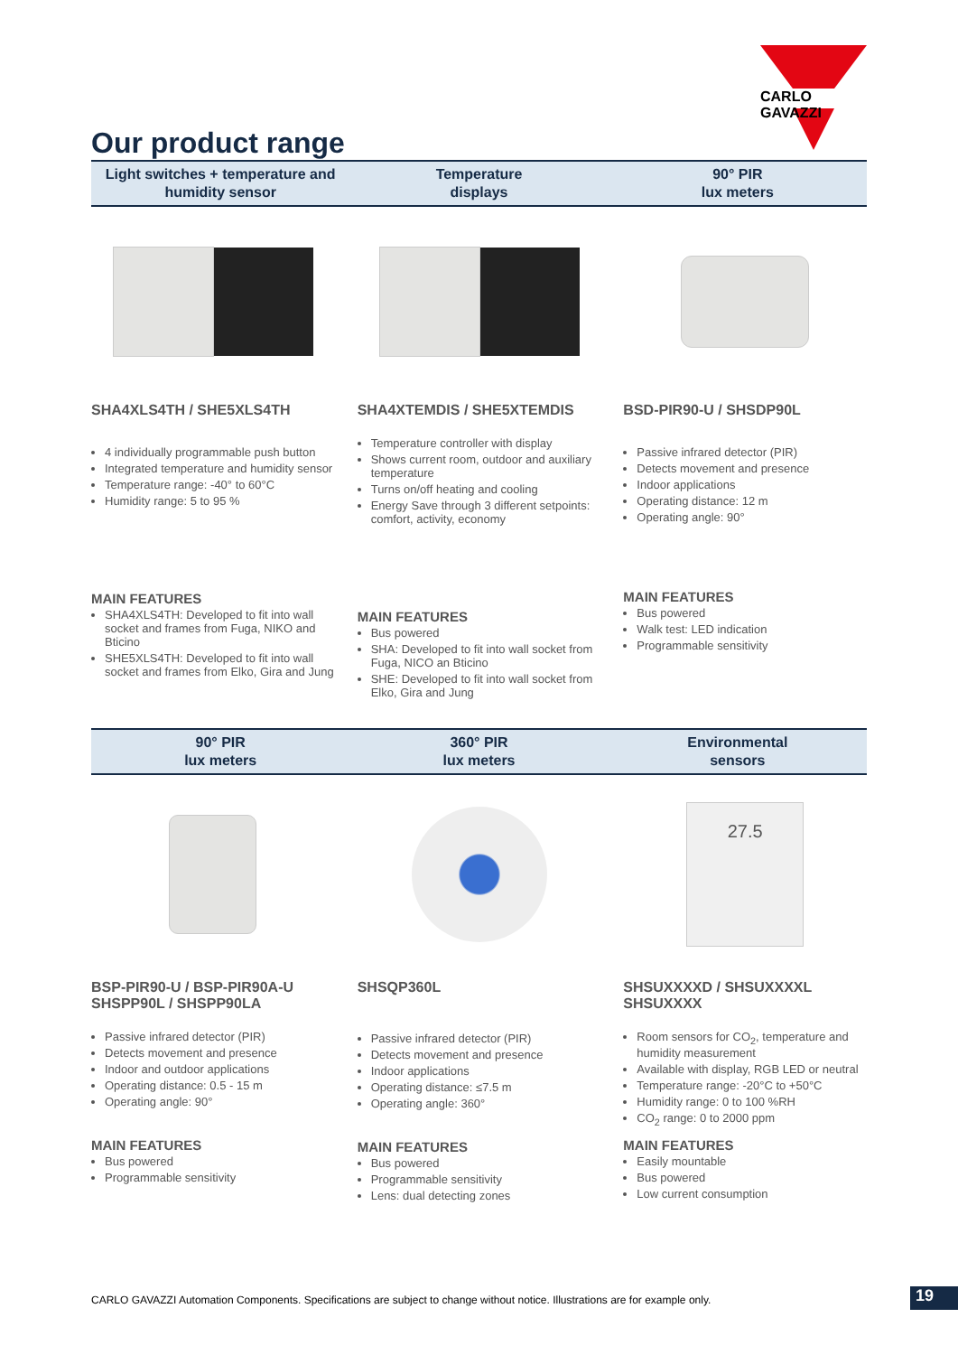CARLO GAVAZZI
Our product range
Light switches + temperature and
humidity sensor
Temperature
displays
90° PIR
lux meters
SHA4XLS4TH / SHE5XLS4TH
4 individually programmable push button
Integrated temperature and humidity sensor
Temperature range: -40° to 60°C
Humidity range: 5 to 95 %
MAIN FEATURES
SHA4XLS4TH: Developed to fit into wall socket and frames from Fuga, NIKO and Bticino
SHE5XLS4TH: Developed to fit into wall socket and frames from Elko, Gira and Jung
SHA4XTEMDIS / SHE5XTEMDIS
Temperature controller with display
Shows current room, outdoor and auxiliary temperature
Turns on/off heating and cooling
Energy Save through 3 different setpoints: comfort, activity, economy
MAIN FEATURES
Bus powered
SHA: Developed to fit into wall socket from Fuga, NICO an Bticino
SHE: Developed to fit into wall socket from Elko, Gira and Jung
BSD-PIR90-U / SHSDP90L
Passive infrared detector (PIR)
Detects movement and presence
Indoor applications
Operating distance: 12 m
Operating angle: 90°
MAIN FEATURES
Bus powered
Walk test: LED indication
Programmable sensitivity
90° PIR
lux meters
360° PIR
lux meters
Environmental
sensors
BSP-PIR90-U / BSP-PIR90A-U
SHSPP90L / SHSPP90LA
Passive infrared detector (PIR)
Detects movement and presence
Indoor and outdoor applications
Operating distance: 0.5 - 15 m
Operating angle: 90°
MAIN FEATURES
Bus powered
Programmable sensitivity
SHSQP360L
Passive infrared detector (PIR)
Detects movement and presence
Indoor applications
Operating distance: ≤7.5 m
Operating angle: 360°
MAIN FEATURES
Bus powered
Programmable sensitivity
Lens: dual detecting zones
27.5
SHSUXXXXD / SHSUXXXXL
SHSUXXXX
Room sensors for CO<sub>2</sub>, temperature and humidity measurement
Available with display, RGB LED or neutral
Temperature range: -20°C to +50°C
Humidity range: 0 to 100 %RH
CO<sub>2</sub> range: 0 to 2000 ppm
MAIN FEATURES
Easily mountable
Bus powered
Low current consumption
CARLO GAVAZZI Automation Components. Specifications are subject to change without notice. Illustrations are for example only.
19